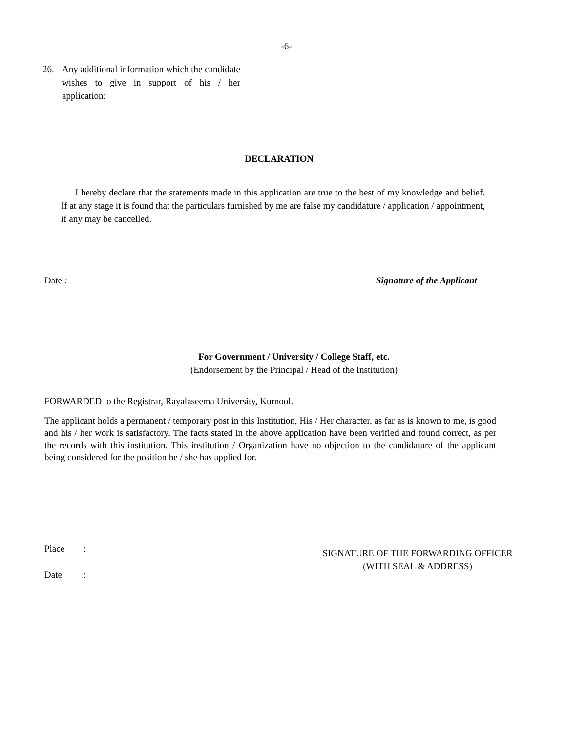-6-
26. Any additional information which the candidate wishes to give in support of his / her application:
DECLARATION
I hereby declare that the statements made in this application are true to the best of my knowledge and belief. If at any stage it is found that the particulars furnished by me are false my candidature / application / appointment, if any may be cancelled.
Date : Signature of the Applicant
For Government / University / College Staff, etc.
(Endorsement by the Principal / Head of the Institution)
FORWARDED to the Registrar, Rayalaseema University, Kurnool.
The applicant holds a permanent / temporary post in this Institution, His / Her character, as far as is known to me, is good and his / her work is satisfactory. The facts stated in the above application have been verified and found correct, as per the records with this institution. This institution / Organization have no objection to the candidature of the applicant being considered for the position he / she has applied for.
Place:
Date:
SIGNATURE OF THE FORWARDING OFFICER
(WITH SEAL & ADDRESS)